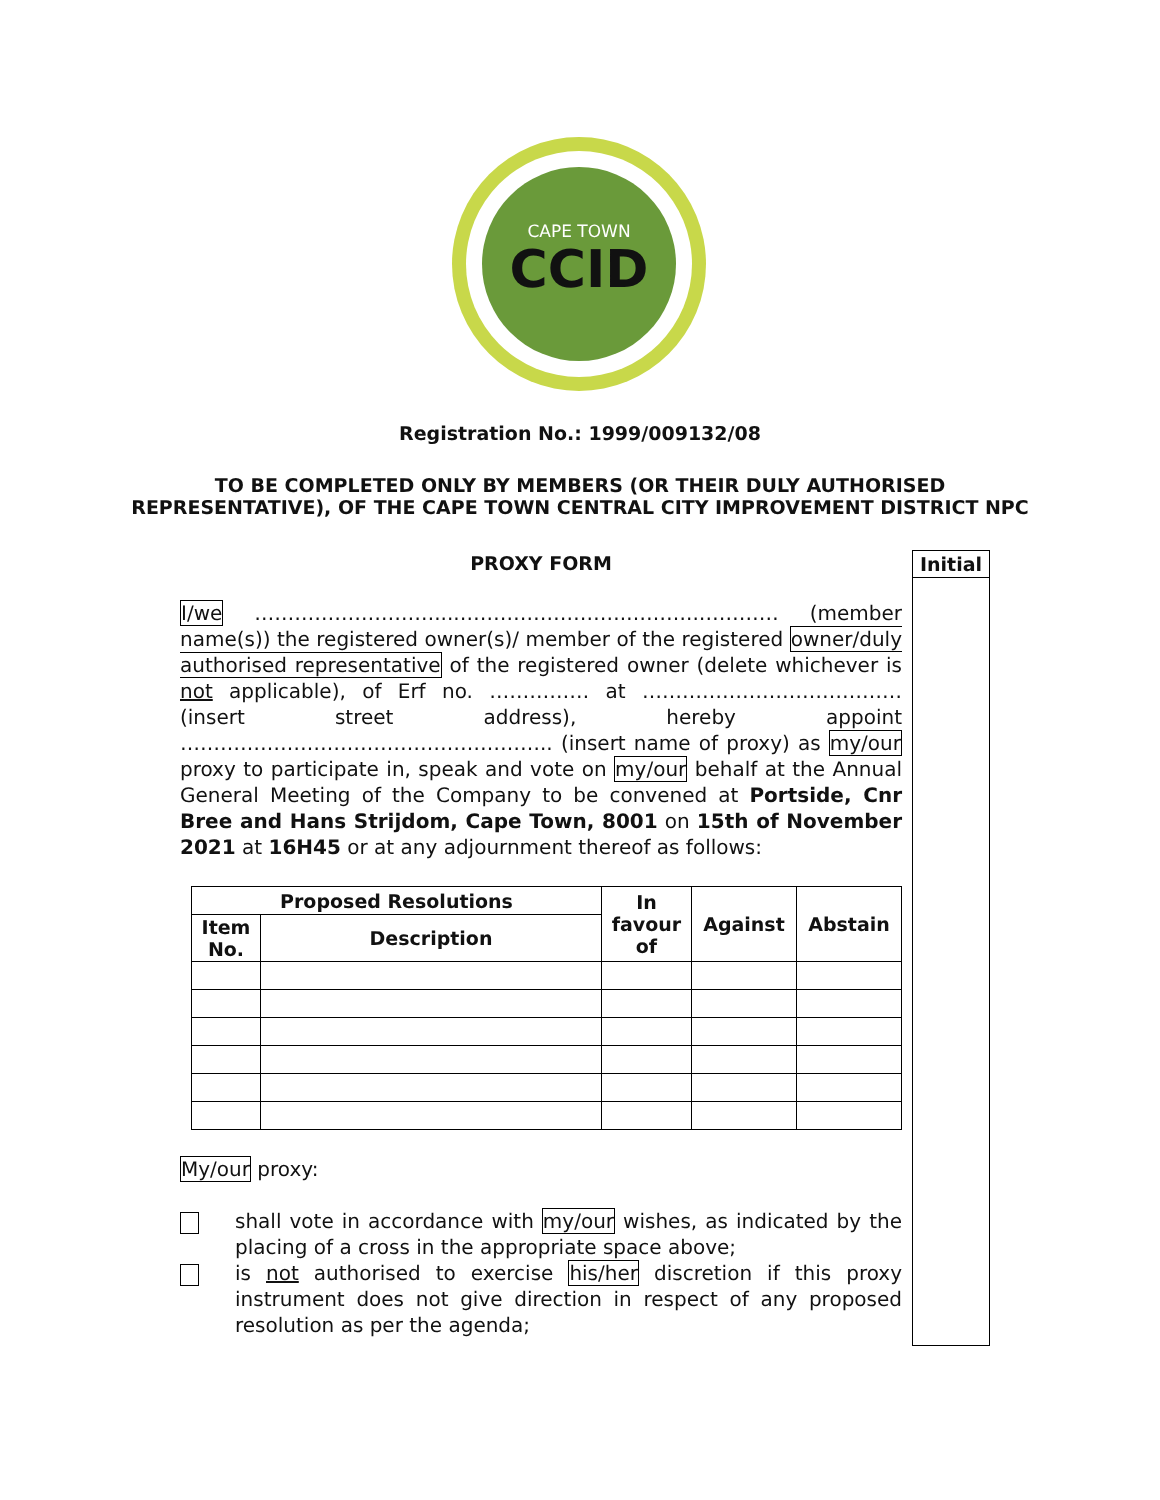CAPE TOWN
CCID
Registration No.: 1999/009132/08
TO BE COMPLETED ONLY BY MEMBERS (OR THEIR DULY AUTHORISED
REPRESENTATIVE), OF THE CAPE TOWN CENTRAL CITY IMPROVEMENT DISTRICT NPC
Initial
PROXY FORM
I/we ………………………....…………………….………..………… (member name(s)) the registered owner(s)/ member of the registered owner/duly authorised representative of the registered owner (delete whichever is not applicable), of Erf no. …………… at ………………………………… (insert street address), hereby appoint ……………………………………………….. (insert name of proxy) as my/our proxy to participate in, speak and vote on my/our behalf at the Annual General Meeting of the Company to be convened at Portside, Cnr Bree and Hans Strijdom, Cape Town, 8001 on 15th of November 2021 at 16H45 or at any adjournment thereof as follows:
| Proposed Resolutions | | In favour of | Against | Abstain |
| --- | --- | --- | --- | --- |
| Item No. | Description | | | |
My/our proxy:
shall vote in accordance with my/our wishes, as indicated by the placing of a cross in the appropriate space above;
is not authorised to exercise his/her discretion if this proxy instrument does not give direction in respect of any proposed resolution as per the agenda;